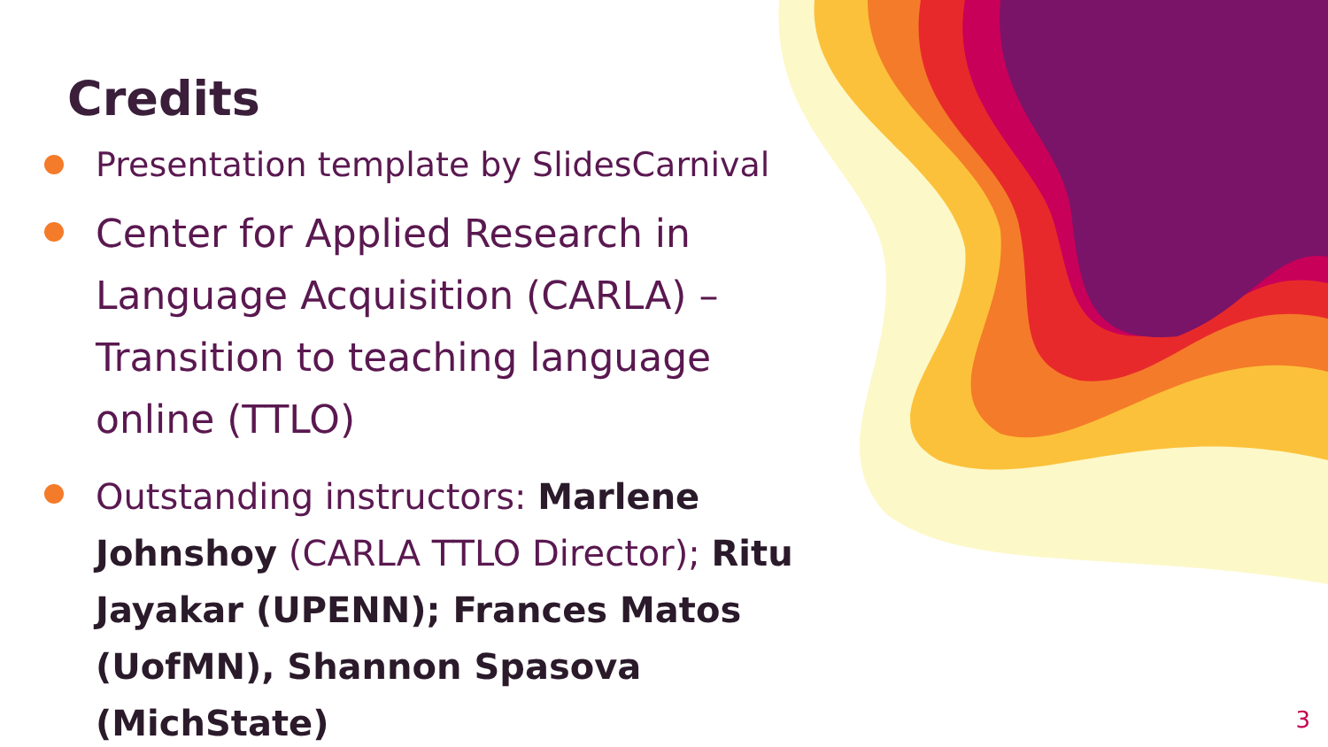Credits
Presentation template by SlidesCarnival
Center for Applied Research in Language Acquisition (CARLA) – Transition to teaching language online (TTLO)
Outstanding instructors: Marlene Johnshoy (CARLA TTLO Director); Ritu Jayakar (UPENN); Frances Matos (UofMN), Shannon Spasova (MichState)
3